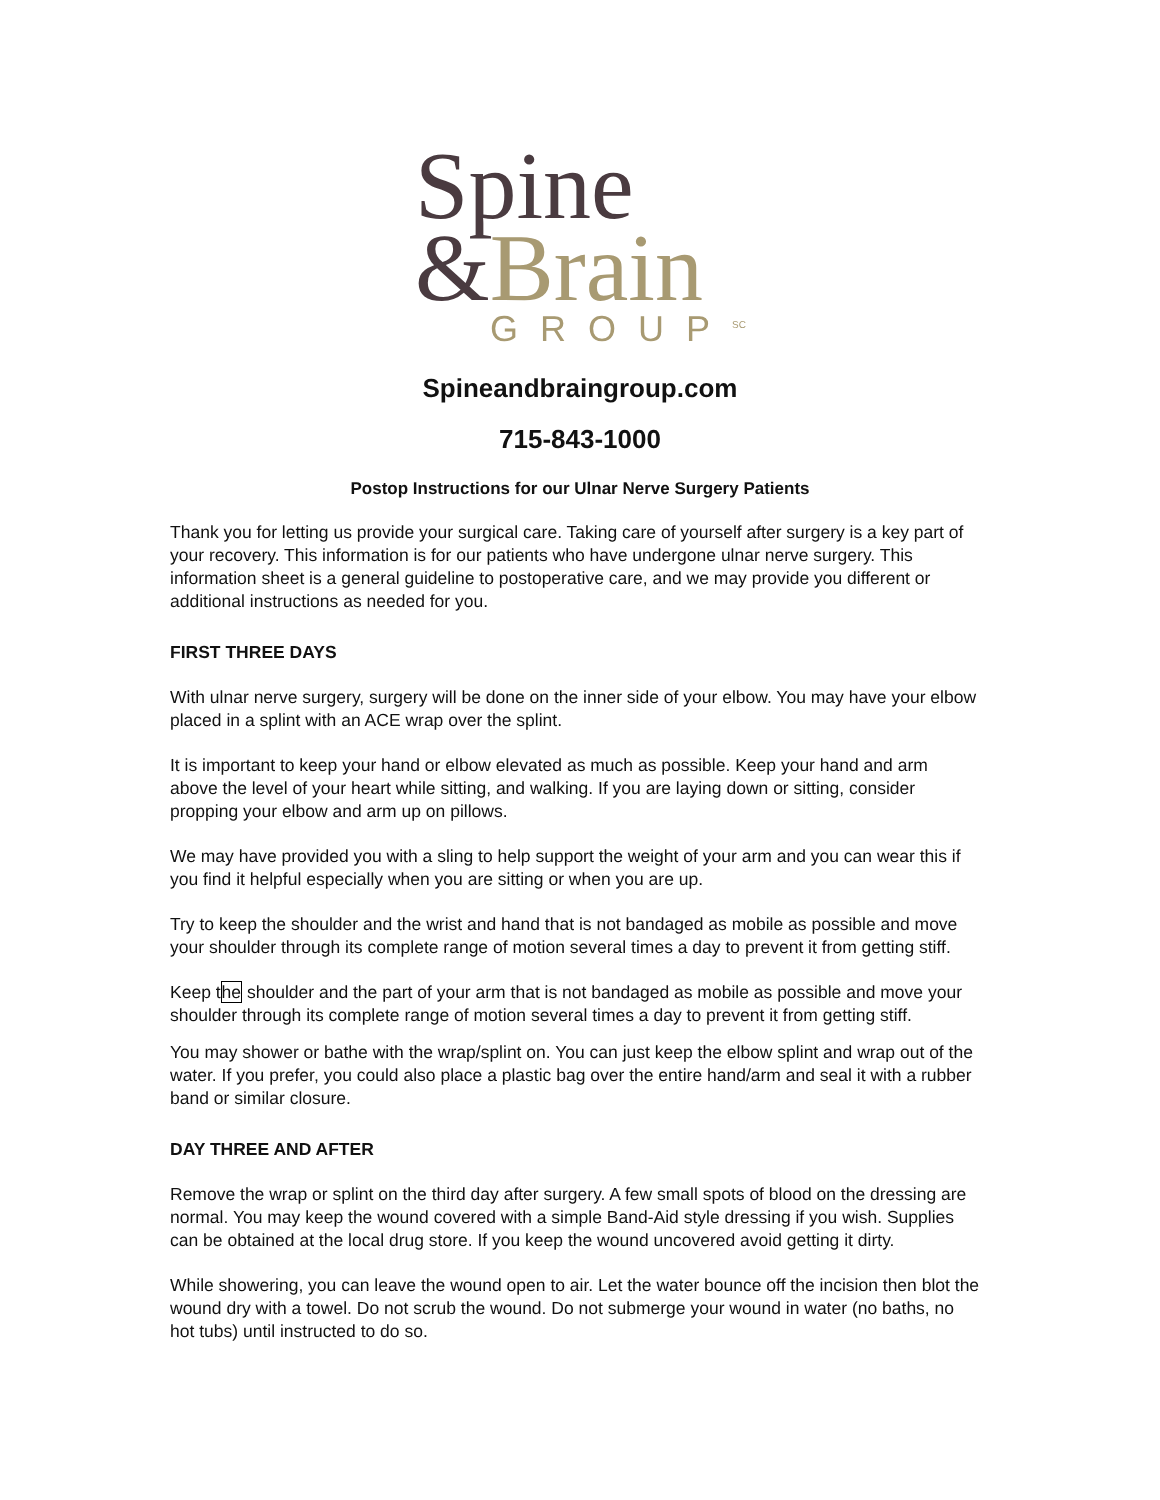Spine
&Brain
GROUP<sup>SC</sup>
Spineandbraingroup.com
715-843-1000
Postop Instructions for our Ulnar Nerve Surgery Patients
Thank you for letting us provide your surgical care. Taking care of yourself after surgery is a key part of your recovery. This information is for our patients who have undergone ulnar nerve surgery. This information sheet is a general guideline to postoperative care, and we may provide you different or additional instructions as needed for you.
FIRST THREE DAYS
With ulnar nerve surgery, surgery will be done on the inner side of your elbow. You may have your elbow placed in a splint with an ACE wrap over the splint.
It is important to keep your hand or elbow elevated as much as possible. Keep your hand and arm above the level of your heart while sitting, and walking. If you are laying down or sitting, consider propping your elbow and arm up on pillows.
We may have provided you with a sling to help support the weight of your arm and you can wear this if you find it helpful especially when you are sitting or when you are up.
Try to keep the shoulder and the wrist and hand that is not bandaged as mobile as possible and move your shoulder through its complete range of motion several times a day to prevent it from getting stiff.
Keep the shoulder and the part of your arm that is not bandaged as mobile as possible and move your shoulder through its complete range of motion several times a day to prevent it from getting stiff.
You may shower or bathe with the wrap/splint on. You can just keep the elbow splint and wrap out of the water. If you prefer, you could also place a plastic bag over the entire hand/arm and seal it with a rubber band or similar closure.
DAY THREE AND AFTER
Remove the wrap or splint on the third day after surgery. A few small spots of blood on the dressing are normal. You may keep the wound covered with a simple Band-Aid style dressing if you wish. Supplies can be obtained at the local drug store. If you keep the wound uncovered avoid getting it dirty.
While showering, you can leave the wound open to air. Let the water bounce off the incision then blot the wound dry with a towel. Do not scrub the wound. Do not submerge your wound in water (no baths, no hot tubs) until instructed to do so.